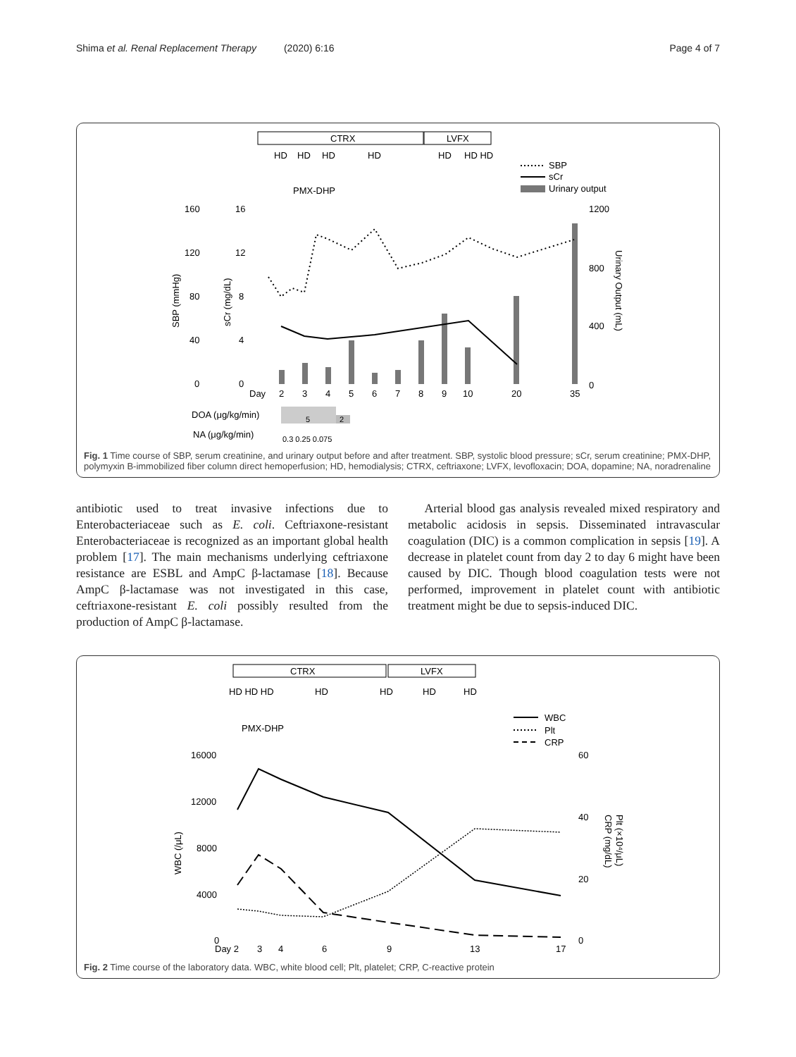Shima et al. Renal Replacement Therapy (2020) 6:16 Page 4 of 7
CTRX
LVFX
HD
HD
HD
HD
HD
HD HD
PMX-DHP
SBP
sCr
Urinary output
160
16
1200
120
12
800
80
8
400
40
4
0
0
0
SBP (mmHg)
sCr (mg/dL)
Urinary Output (mL)
Day
2
3
4
5
6
7
8
9
10
20
35
DOA (μg/kg/min)
5
2
NA (μg/kg/min)
0.3 0.25 0.075
Fig. 1 Time course of SBP, serum creatinine, and urinary output before and after treatment. SBP, systolic blood pressure; sCr, serum creatinine; PMX-DHP, polymyxin B-immobilized fiber column direct hemoperfusion; HD, hemodialysis; CTRX, ceftriaxone; LVFX, levofloxacin; DOA, dopamine; NA, noradrenaline
antibiotic used to treat invasive infections due to Enterobacteriaceae such as E. coli. Ceftriaxone-resistant Enterobacteriaceae is recognized as an important global health problem [17]. The main mechanisms underlying ceftriaxone resistance are ESBL and AmpC β-lactamase [18]. Because AmpC β-lactamase was not investigated in this case, ceftriaxone-resistant E. coli possibly resulted from the production of AmpC β-lactamase.
Arterial blood gas analysis revealed mixed respiratory and metabolic acidosis in sepsis. Disseminated intravascular coagulation (DIC) is a common complication in sepsis [19]. A decrease in platelet count from day 2 to day 6 might have been caused by DIC. Though blood coagulation tests were not performed, improvement in platelet count with antibiotic treatment might be due to sepsis-induced DIC.
CTRX
LVFX
HD HD HD
HD
HD
HD
HD
PMX-DHP
WBC
Plt
CRP
16000
12000
8000
4000
0
60
40
20
0
WBC (/μL)
Plt (×10⁴/μL)
CRP (mg/dL)
Day 2
3
4
6
9
13
17
Fig. 2 Time course of the laboratory data. WBC, white blood cell; Plt, platelet; CRP, C-reactive protein